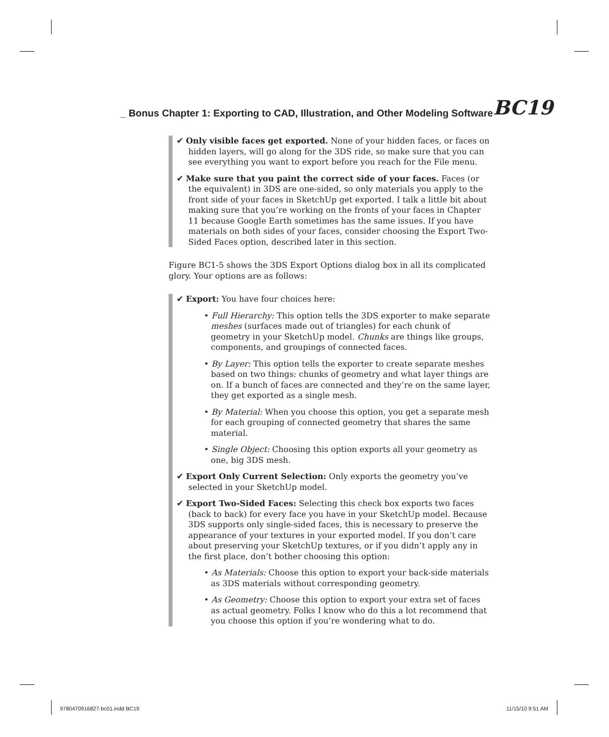_ Bonus Chapter 1: Exporting to CAD, Illustration, and Other Modeling Software BC19
✔ Only visible faces get exported. None of your hidden faces, or faces on hidden layers, will go along for the 3DS ride, so make sure that you can see everything you want to export before you reach for the File menu.
✔ Make sure that you paint the correct side of your faces. Faces (or the equivalent) in 3DS are one-sided, so only materials you apply to the front side of your faces in SketchUp get exported. I talk a little bit about making sure that you’re working on the fronts of your faces in Chapter 11 because Google Earth sometimes has the same issues. If you have materials on both sides of your faces, consider choosing the Export Two-Sided Faces option, described later in this section.
Figure BC1-5 shows the 3DS Export Options dialog box in all its complicated glory. Your options are as follows:
✔ Export: You have four choices here:
• Full Hierarchy: This option tells the 3DS exporter to make separate meshes (surfaces made out of triangles) for each chunk of geometry in your SketchUp model. Chunks are things like groups, components, and groupings of connected faces.
• By Layer: This option tells the exporter to create separate meshes based on two things: chunks of geometry and what layer things are on. If a bunch of faces are connected and they’re on the same layer, they get exported as a single mesh.
• By Material: When you choose this option, you get a separate mesh for each grouping of connected geometry that shares the same material.
• Single Object: Choosing this option exports all your geometry as one, big 3DS mesh.
✔ Export Only Current Selection: Only exports the geometry you’ve selected in your SketchUp model.
✔ Export Two-Sided Faces: Selecting this check box exports two faces (back to back) for every face you have in your SketchUp model. Because 3DS supports only single-sided faces, this is necessary to preserve the appearance of your textures in your exported model. If you don’t care about preserving your SketchUp textures, or if you didn’t apply any in the first place, don’t bother choosing this option:
• As Materials: Choose this option to export your back-side materials as 3DS materials without corresponding geometry.
• As Geometry: Choose this option to export your extra set of faces as actual geometry. Folks I know who do this a lot recommend that you choose this option if you’re wondering what to do.
9780470916827-bc01.indd BC19 11/15/10 9:51 AM